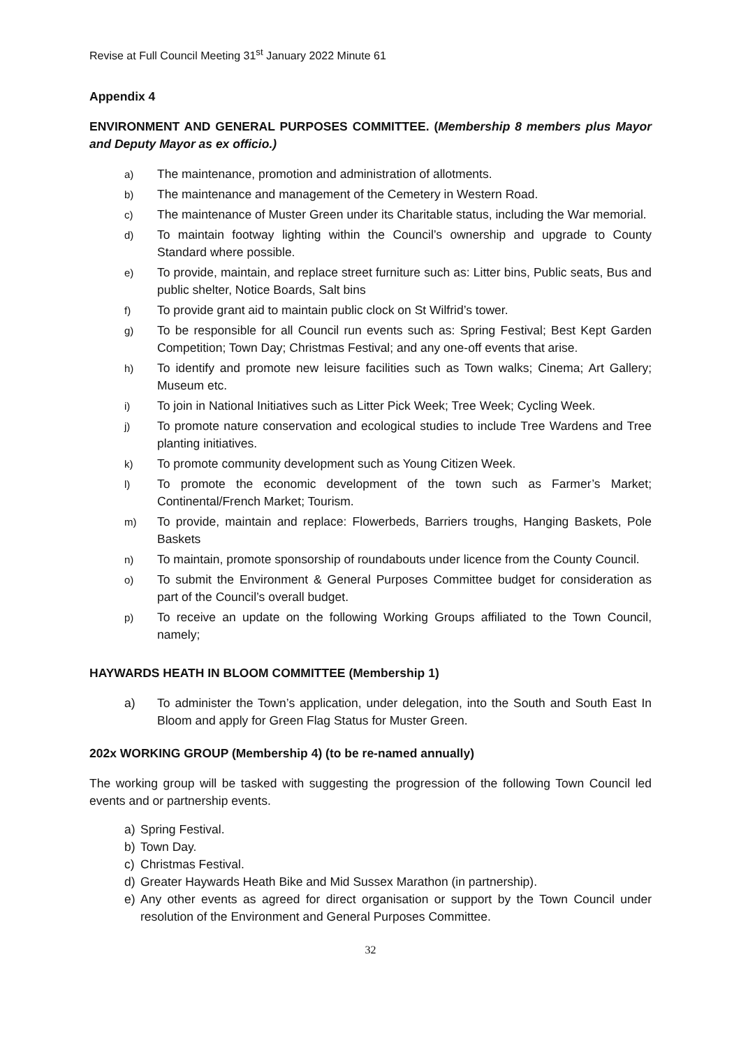Revise at Full Council Meeting 31<sup>st</sup> January 2022 Minute 61
Appendix 4
ENVIRONMENT AND GENERAL PURPOSES COMMITTEE. (Membership 8 members plus Mayor and Deputy Mayor as ex officio.)
a) The maintenance, promotion and administration of allotments.
b) The maintenance and management of the Cemetery in Western Road.
c) The maintenance of Muster Green under its Charitable status, including the War memorial.
d) To maintain footway lighting within the Council’s ownership and upgrade to County Standard where possible.
e) To provide, maintain, and replace street furniture such as: Litter bins, Public seats, Bus and public shelter, Notice Boards, Salt bins
f) To provide grant aid to maintain public clock on St Wilfrid’s tower.
g) To be responsible for all Council run events such as: Spring Festival; Best Kept Garden Competition; Town Day; Christmas Festival; and any one-off events that arise.
h) To identify and promote new leisure facilities such as Town walks; Cinema; Art Gallery; Museum etc.
i) To join in National Initiatives such as Litter Pick Week; Tree Week; Cycling Week.
j) To promote nature conservation and ecological studies to include Tree Wardens and Tree planting initiatives.
k) To promote community development such as Young Citizen Week.
l) To promote the economic development of the town such as Farmer’s Market; Continental/French Market; Tourism.
m) To provide, maintain and replace: Flowerbeds, Barriers troughs, Hanging Baskets, Pole Baskets
n) To maintain, promote sponsorship of roundabouts under licence from the County Council.
o) To submit the Environment & General Purposes Committee budget for consideration as part of the Council’s overall budget.
p) To receive an update on the following Working Groups affiliated to the Town Council, namely;
HAYWARDS HEATH IN BLOOM COMMITTEE (Membership 1)
a) To administer the Town’s application, under delegation, into the South and South East In Bloom and apply for Green Flag Status for Muster Green.
202x WORKING GROUP (Membership 4) (to be re-named annually)
The working group will be tasked with suggesting the progression of the following Town Council led events and or partnership events.
a) Spring Festival.
b) Town Day.
c) Christmas Festival.
d) Greater Haywards Heath Bike and Mid Sussex Marathon (in partnership).
e) Any other events as agreed for direct organisation or support by the Town Council under resolution of the Environment and General Purposes Committee.
32